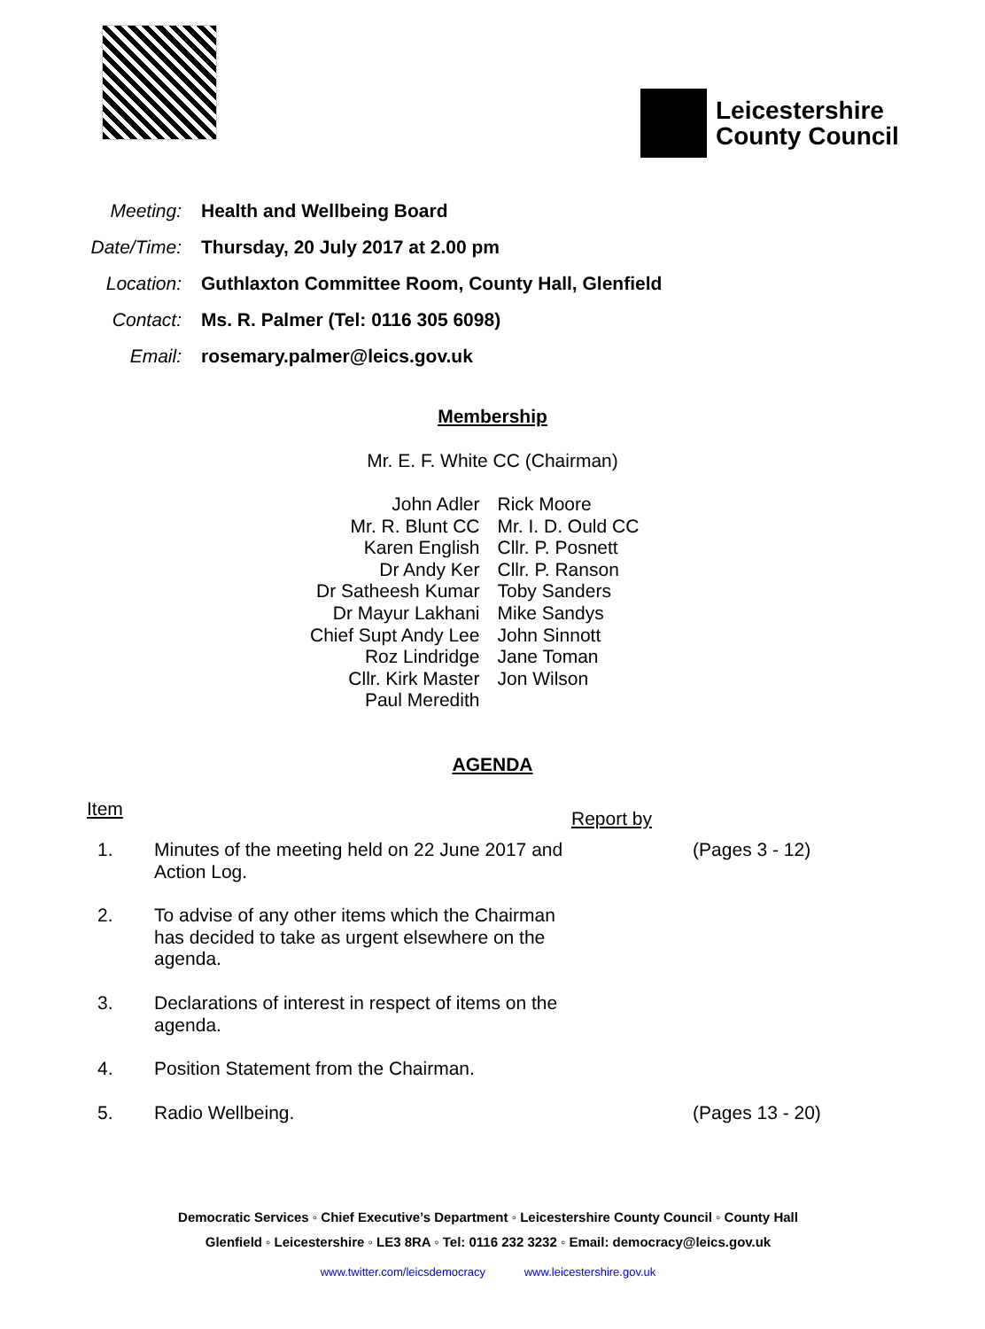Leicestershire
County Council
Meeting: Health and Wellbeing Board
Date/Time: Thursday, 20 July 2017 at 2.00 pm
Location: Guthlaxton Committee Room, County Hall, Glenfield
Contact: Ms. R. Palmer (Tel: 0116 305 6098)
Email: rosemary.palmer@leics.gov.uk
Membership
Mr. E. F. White CC (Chairman)
| John Adler Mr. R. Blunt CC Karen English Dr Andy Ker Dr Satheesh Kumar Dr Mayur Lakhani Chief Supt Andy Lee Roz Lindridge Cllr. Kirk Master Paul Meredith | Rick Moore Mr. I. D. Ould CC Cllr. P. Posnett Cllr. P. Ranson Toby Sanders Mike Sandys John Sinnott Jane Toman Jon Wilson |
AGENDA
| Item | | Report by | |
| --- | --- | --- | --- |
| 1. | Minutes of the meeting held on 22 June 2017 and Action Log. | | (Pages 3 - 12) |
| 2. | To advise of any other items which the Chairman has decided to take as urgent elsewhere on the agenda. | | |
| 3. | Declarations of interest in respect of items on the agenda. | | |
| 4. | Position Statement from the Chairman. | | |
| 5. | Radio Wellbeing. | | (Pages 13 - 20) |
Democratic Services ◦ Chief Executive’s Department ◦ Leicestershire County Council ◦ County Hall
Glenfield ◦ Leicestershire ◦ LE3 8RA ◦ Tel: 0116 232 3232 ◦ Email: democracy@leics.gov.uk
www.twitter.com/leicsdemocracy www.leicestershire.gov.uk